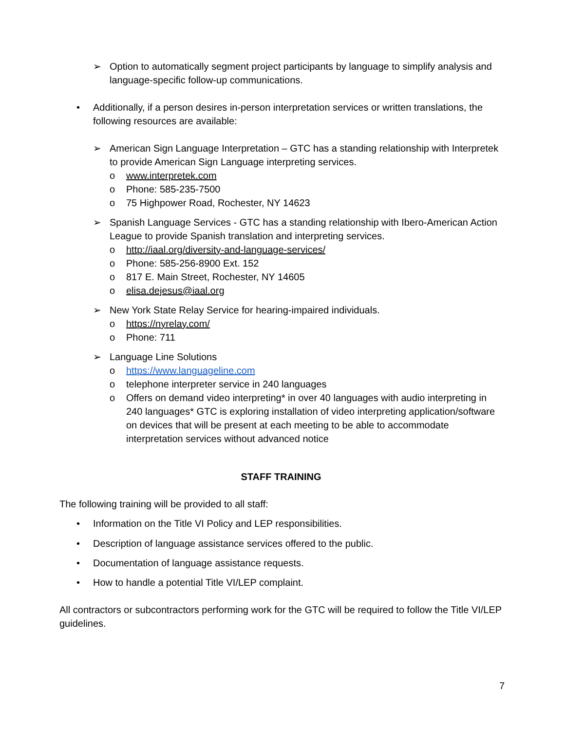➢ Option to automatically segment project participants by language to simplify analysis and language-specific follow-up communications.
• Additionally, if a person desires in-person interpretation services or written translations, the following resources are available:
➢ American Sign Language Interpretation – GTC has a standing relationship with Interpretek to provide American Sign Language interpreting services.
o www.interpretek.com
o Phone: 585-235-7500
o 75 Highpower Road, Rochester, NY 14623
➢ Spanish Language Services - GTC has a standing relationship with Ibero-American Action League to provide Spanish translation and interpreting services.
o http://iaal.org/diversity-and-language-services/
o Phone: 585-256-8900 Ext. 152
o 817 E. Main Street, Rochester, NY 14605
o elisa.dejesus@iaal.org
➢ New York State Relay Service for hearing-impaired individuals.
o https://nyrelay.com/
o Phone: 711
➢ Language Line Solutions
o https://www.languageline.com
o telephone interpreter service in 240 languages
o Offers on demand video interpreting* in over 40 languages with audio interpreting in 240 languages* GTC is exploring installation of video interpreting application/software on devices that will be present at each meeting to be able to accommodate interpretation services without advanced notice
STAFF TRAINING
The following training will be provided to all staff:
• Information on the Title VI Policy and LEP responsibilities.
• Description of language assistance services offered to the public.
• Documentation of language assistance requests.
• How to handle a potential Title VI/LEP complaint.
All contractors or subcontractors performing work for the GTC will be required to follow the Title VI/LEP guidelines.
7